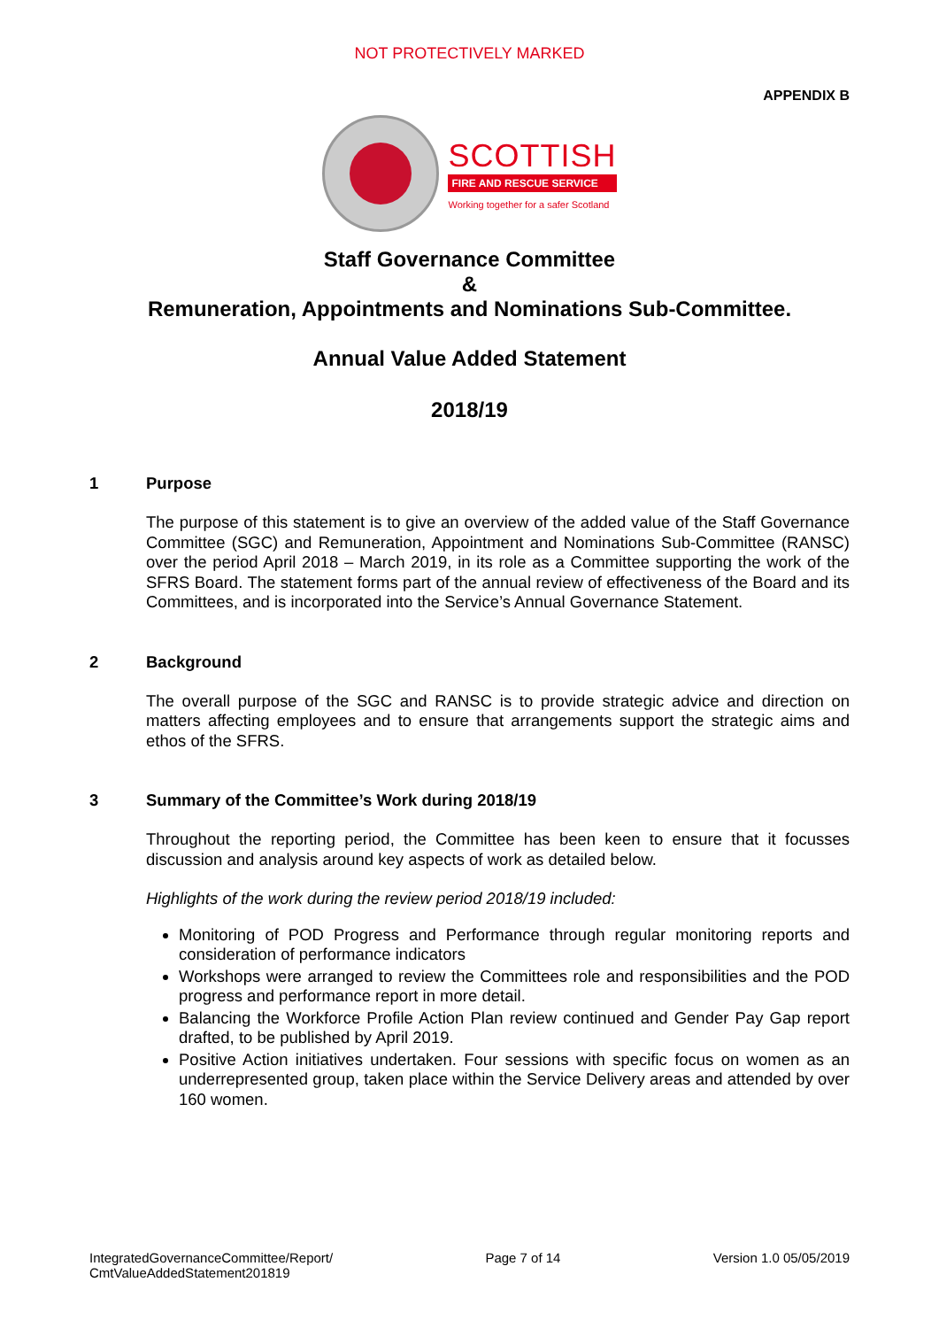NOT PROTECTIVELY MARKED
APPENDIX B
SCOTTISH
FIRE AND RESCUE SERVICE
Working together for a safer Scotland
Staff Governance Committee
&
Remuneration, Appointments and Nominations Sub-Committee.
Annual Value Added Statement
2018/19
1 Purpose
The purpose of this statement is to give an overview of the added value of the Staff Governance Committee (SGC) and Remuneration, Appointment and Nominations Sub-Committee (RANSC) over the period April 2018 – March 2019, in its role as a Committee supporting the work of the SFRS Board. The statement forms part of the annual review of effectiveness of the Board and its Committees, and is incorporated into the Service’s Annual Governance Statement.
2 Background
The overall purpose of the SGC and RANSC is to provide strategic advice and direction on matters affecting employees and to ensure that arrangements support the strategic aims and ethos of the SFRS.
3 Summary of the Committee’s Work during 2018/19
Throughout the reporting period, the Committee has been keen to ensure that it focusses discussion and analysis around key aspects of work as detailed below.
Highlights of the work during the review period 2018/19 included:
Monitoring of POD Progress and Performance through regular monitoring reports and consideration of performance indicators
Workshops were arranged to review the Committees role and responsibilities and the POD progress and performance report in more detail.
Balancing the Workforce Profile Action Plan review continued and Gender Pay Gap report drafted, to be published by April 2019.
Positive Action initiatives undertaken. Four sessions with specific focus on women as an underrepresented group, taken place within the Service Delivery areas and attended by over 160 women.
IntegratedGovernanceCommittee/Report/
CmtValueAddedStatement201819 Page 7 of 14 Version 1.0 05/05/2019